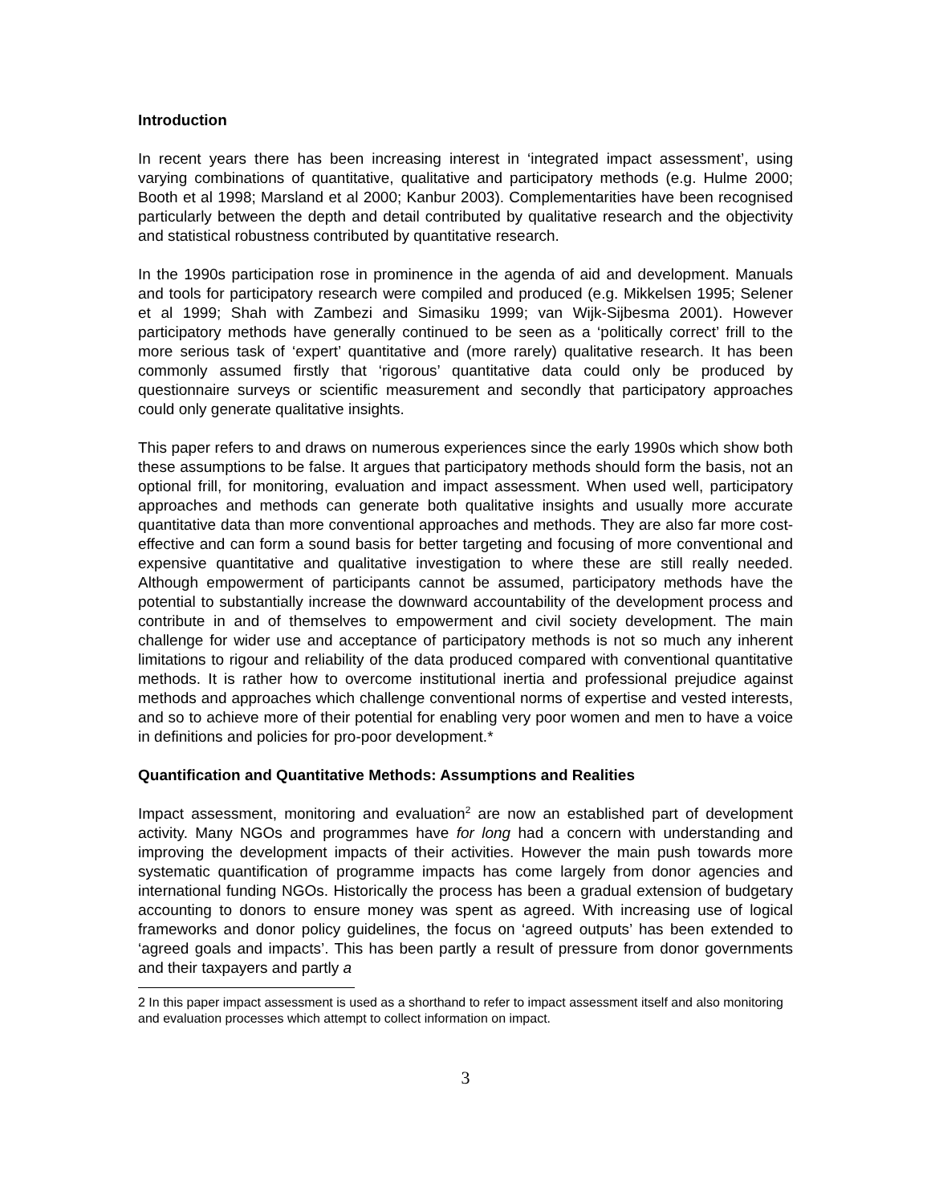Introduction
In recent years there has been increasing interest in ‘integrated impact assessment’, using varying combinations of quantitative, qualitative and participatory methods (e.g. Hulme 2000; Booth et al 1998; Marsland et al 2000; Kanbur 2003). Complementarities have been recognised particularly between the depth and detail contributed by qualitative research and the objectivity and statistical robustness contributed by quantitative research.
In the 1990s participation rose in prominence in the agenda of aid and development. Manuals and tools for participatory research were compiled and produced (e.g. Mikkelsen 1995; Selener et al 1999; Shah with Zambezi and Simasiku 1999; van Wijk-Sijbesma 2001). However participatory methods have generally continued to be seen as a ‘politically correct’ frill to the more serious task of ‘expert’ quantitative and (more rarely) qualitative research. It has been commonly assumed firstly that ‘rigorous’ quantitative data could only be produced by questionnaire surveys or scientific measurement and secondly that participatory approaches could only generate qualitative insights.
This paper refers to and draws on numerous experiences since the early 1990s which show both these assumptions to be false. It argues that participatory methods should form the basis, not an optional frill, for monitoring, evaluation and impact assessment. When used well, participatory approaches and methods can generate both qualitative insights and usually more accurate quantitative data than more conventional approaches and methods. They are also far more cost-effective and can form a sound basis for better targeting and focusing of more conventional and expensive quantitative and qualitative investigation to where these are still really needed. Although empowerment of participants cannot be assumed, participatory methods have the potential to substantially increase the downward accountability of the development process and contribute in and of themselves to empowerment and civil society development. The main challenge for wider use and acceptance of participatory methods is not so much any inherent limitations to rigour and reliability of the data produced compared with conventional quantitative methods. It is rather how to overcome institutional inertia and professional prejudice against methods and approaches which challenge conventional norms of expertise and vested interests, and so to achieve more of their potential for enabling very poor women and men to have a voice in definitions and policies for pro-poor development.*
Quantification and Quantitative Methods: Assumptions and Realities
Impact assessment, monitoring and evaluation<sup>2</sup> are now an established part of development activity. Many NGOs and programmes have for long had a concern with understanding and improving the development impacts of their activities. However the main push towards more systematic quantification of programme impacts has come largely from donor agencies and international funding NGOs. Historically the process has been a gradual extension of budgetary accounting to donors to ensure money was spent as agreed. With increasing use of logical frameworks and donor policy guidelines, the focus on ‘agreed outputs’ has been extended to ‘agreed goals and impacts’. This has been partly a result of pressure from donor governments and their taxpayers and partly a
2 In this paper impact assessment is used as a shorthand to refer to impact assessment itself and also monitoring and evaluation processes which attempt to collect information on impact.
3